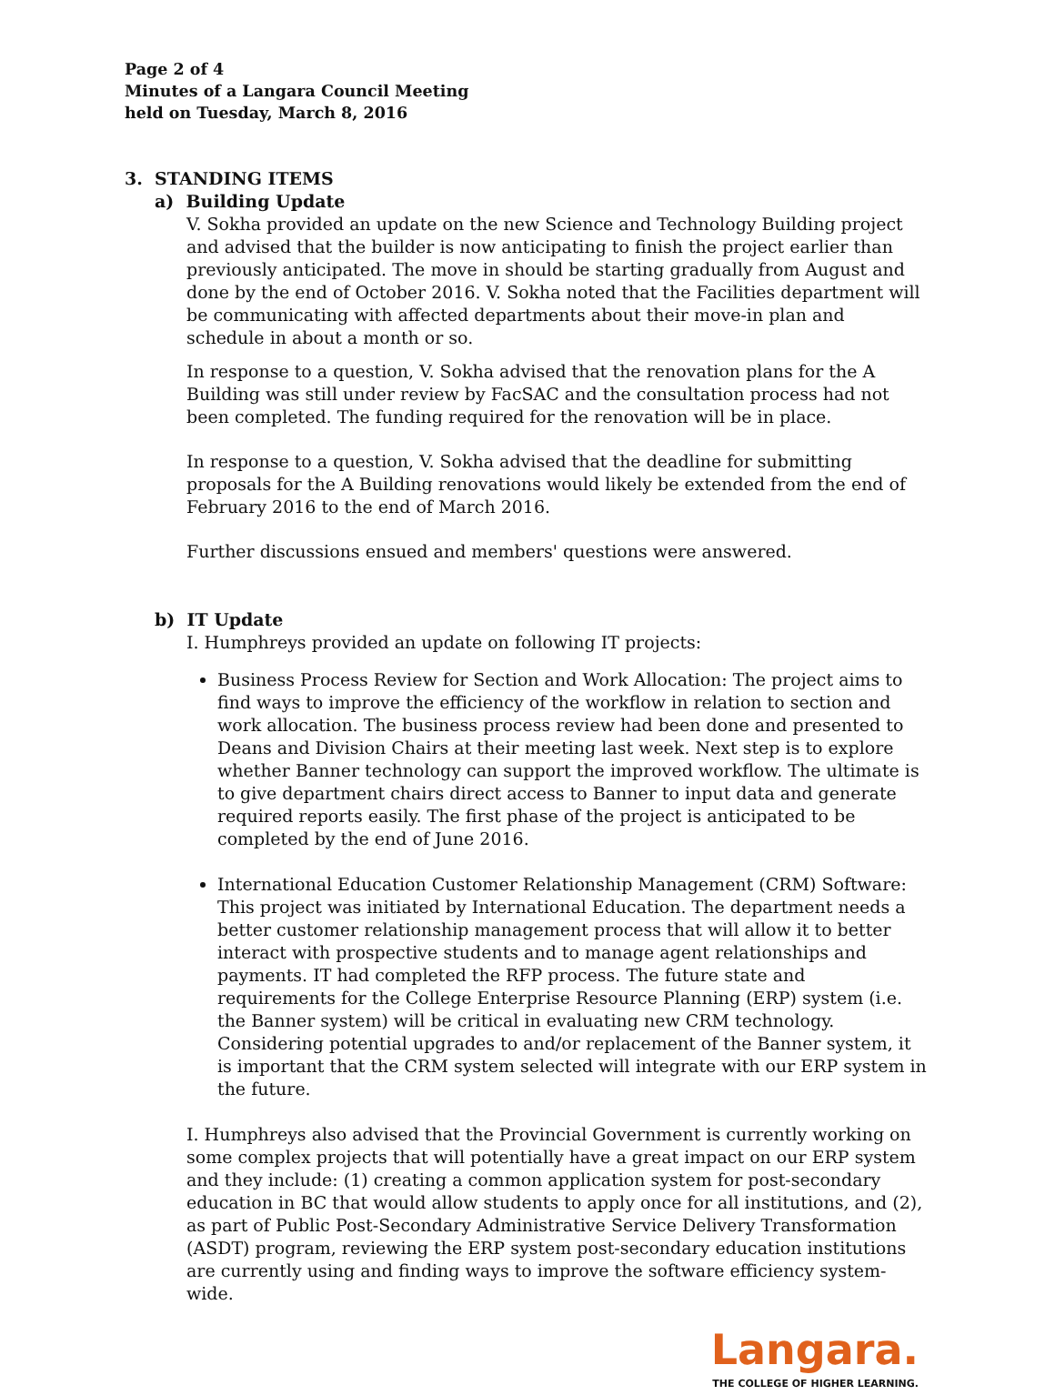Page 2 of 4
Minutes of a Langara Council Meeting
held on Tuesday, March 8, 2016
3. STANDING ITEMS
a) Building Update
V. Sokha provided an update on the new Science and Technology Building project and advised that the builder is now anticipating to finish the project earlier than previously anticipated. The move in should be starting gradually from August and done by the end of October 2016. V. Sokha noted that the Facilities department will be communicating with affected departments about their move-in plan and schedule in about a month or so.
In response to a question, V. Sokha advised that the renovation plans for the A Building was still under review by FacSAC and the consultation process had not been completed. The funding required for the renovation will be in place.
In response to a question, V. Sokha advised that the deadline for submitting proposals for the A Building renovations would likely be extended from the end of February 2016 to the end of March 2016.
Further discussions ensued and members' questions were answered.
b) IT Update
I. Humphreys provided an update on following IT projects:
Business Process Review for Section and Work Allocation: The project aims to find ways to improve the efficiency of the workflow in relation to section and work allocation. The business process review had been done and presented to Deans and Division Chairs at their meeting last week. Next step is to explore whether Banner technology can support the improved workflow. The ultimate is to give department chairs direct access to Banner to input data and generate required reports easily. The first phase of the project is anticipated to be completed by the end of June 2016.
International Education Customer Relationship Management (CRM) Software: This project was initiated by International Education. The department needs a better customer relationship management process that will allow it to better interact with prospective students and to manage agent relationships and payments. IT had completed the RFP process. The future state and requirements for the College Enterprise Resource Planning (ERP) system (i.e. the Banner system) will be critical in evaluating new CRM technology. Considering potential upgrades to and/or replacement of the Banner system, it is important that the CRM system selected will integrate with our ERP system in the future.
I. Humphreys also advised that the Provincial Government is currently working on some complex projects that will potentially have a great impact on our ERP system and they include: (1) creating a common application system for post-secondary education in BC that would allow students to apply once for all institutions, and (2), as part of Public Post-Secondary Administrative Service Delivery Transformation (ASDT) program, reviewing the ERP system post-secondary education institutions are currently using and finding ways to improve the software efficiency system-wide.
Langara.
THE COLLEGE OF HIGHER LEARNING.